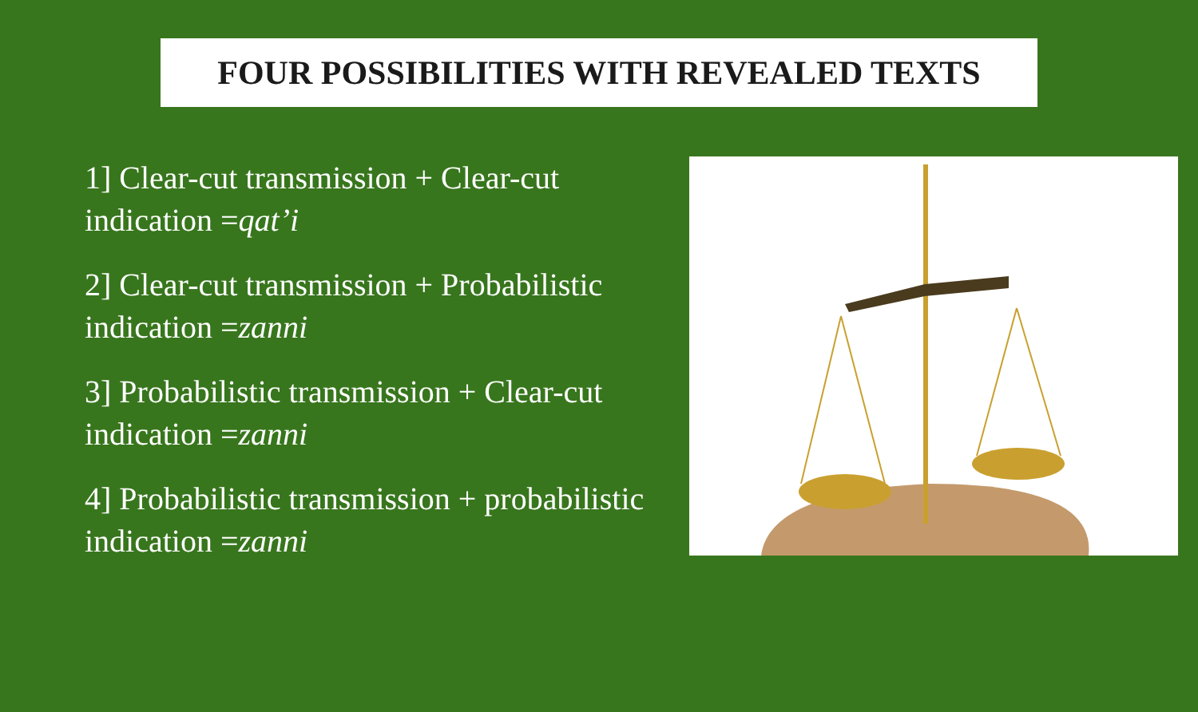FOUR POSSIBILITIES WITH REVEALED TEXTS
1] Clear-cut transmission + Clear-cut indication =qat’i
2] Clear-cut transmission + Probabilistic indication =zanni
3] Probabilistic transmission + Clear-cut indication =zanni
4] Probabilistic transmission + probabilistic indication =zanni